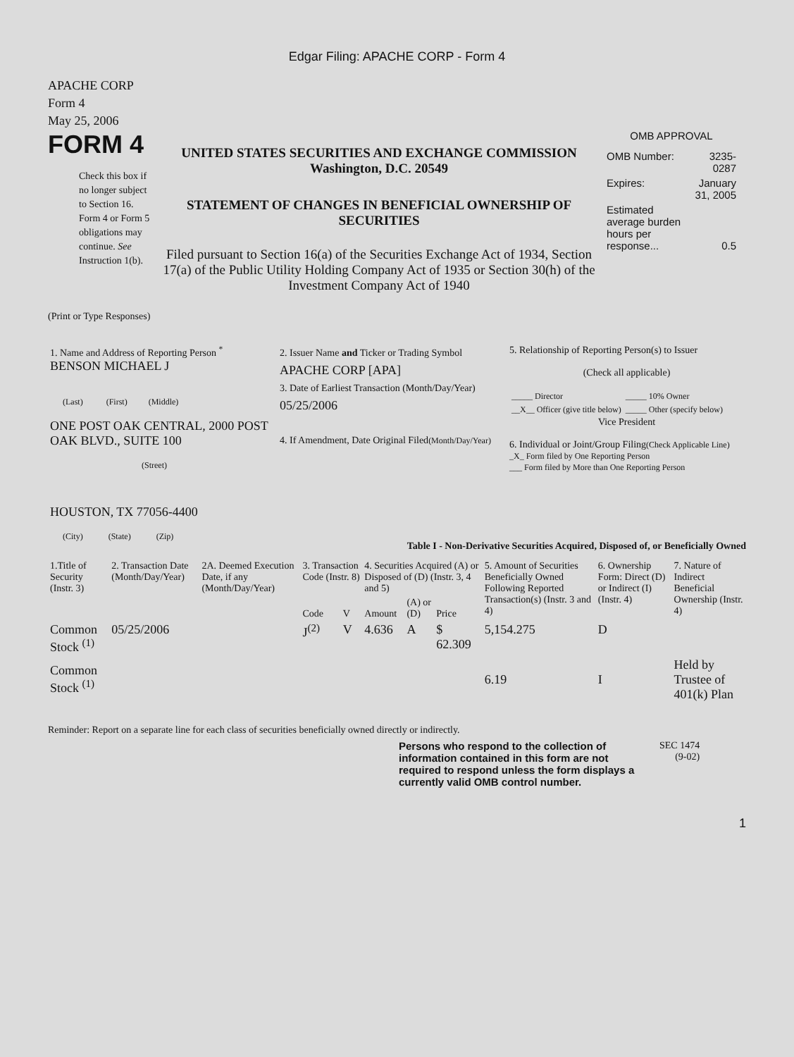Edgar Filing: APACHE CORP - Form 4
APACHE CORP
Form 4
May 25, 2006
FORM 4
Check this box if no longer subject to Section 16. Form 4 or Form 5 obligations may continue. See Instruction 1(b).
UNITED STATES SECURITIES AND EXCHANGE COMMISSION
Washington, D.C. 20549
STATEMENT OF CHANGES IN BENEFICIAL OWNERSHIP OF SECURITIES
Filed pursuant to Section 16(a) of the Securities Exchange Act of 1934, Section 17(a) of the Public Utility Holding Company Act of 1935 or Section 30(h) of the Investment Company Act of 1940
OMB APPROVAL
| OMB Number: | 3235-0287 |
| Expires: | January 31, 2005 |
| Estimated average burden hours per response... | 0.5 |
(Print or Type Responses)
| 1. Name and Address of Reporting Person <sup>*</sup> BENSON MICHAEL J (Last) (First) (Middle) ONE POST OAK CENTRAL, 2000 POST OAK BLVD., SUITE 100 (Street) HOUSTON, TX 77056-4400 (City) (State) (Zip) | 2. Issuer Name and Ticker or Trading Symbol APACHE CORP [APA] 3. Date of Earliest Transaction (Month/Day/Year) 05/25/2006 4. If Amendment, Date Original Filed (Month/Day/Year) | 5. Relationship of Reporting Person(s) to Issuer (Check all applicable) / _____ Director / _____ 10% Owner / / __X__ Officer (give title below) / _____ Other (specify below) / Vice President 6. Individual or Joint/Group Filing (Check Applicable Line) _X_ Form filed by One Reporting Person ___ Form filed by More than One Reporting Person |
Table I - Non-Derivative Securities Acquired, Disposed of, or Beneficially Owned
| 1.Title of Security (Instr. 3) | 2. Transaction Date (Month/Day/Year) | 2A. Deemed Execution Date, if any (Month/Day/Year) | 3. Transaction Code (Instr. 8) | | 4. Securities Acquired (A) or Disposed of (D) (Instr. 3, 4 and 5) | | | 5. Amount of Securities Beneficially Owned Following Reported Transaction(s) (Instr. 3 and 4) | 6. Ownership Form: Direct (D) or Indirect (I) (Instr. 4) | 7. Nature of Indirect Beneficial Ownership (Instr. 4) |
| --- | --- | --- | --- | --- | --- | --- | --- | --- | --- | --- |
| | | | Code | V | Amount | (A) or (D) | Price | | | |
| Common Stock <sup>(1)</sup> | 05/25/2006 | | J<sup>(2)</sup> | V | 4.636 | A | $ 62.309 | 5,154.275 | D | |
| Common Stock <sup>(1)</sup> | | | | | | | | 6.19 | I | Held by Trustee of 401(k) Plan |
Reminder: Report on a separate line for each class of securities beneficially owned directly or indirectly.
Persons who respond to the collection of information contained in this form are not required to respond unless the form displays a currently valid OMB control number.
SEC 1474
(9-02)
1